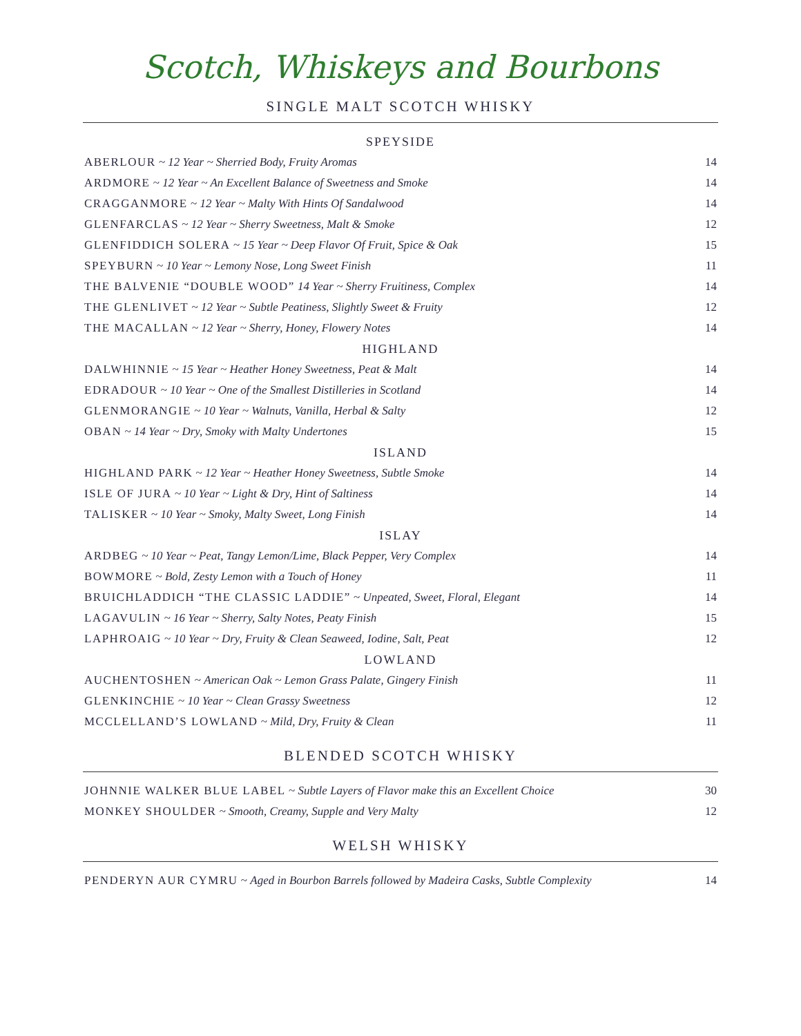Scotch, Whiskeys and Bourbons
SINGLE MALT SCOTCH WHISKY
SPEYSIDE
| ABERLOUR ~ 12 Year ~ Sherried Body, Fruity Aromas | 14 |
| ARDMORE ~ 12 Year ~ An Excellent Balance of Sweetness and Smoke | 14 |
| CRAGGANMORE ~ 12 Year ~ Malty With Hints Of Sandalwood | 14 |
| GLENFARCLAS ~ 12 Year ~ Sherry Sweetness, Malt & Smoke | 12 |
| GLENFIDDICH SOLERA ~ 15 Year ~ Deep Flavor Of Fruit, Spice & Oak | 15 |
| SPEYBURN ~ 10 Year ~ Lemony Nose, Long Sweet Finish | 11 |
| THE BALVENIE “DOUBLE WOOD” 14 Year ~ Sherry Fruitiness, Complex | 14 |
| THE GLENLIVET ~ 12 Year ~ Subtle Peatiness, Slightly Sweet & Fruity | 12 |
| THE MACALLAN ~ 12 Year ~ Sherry, Honey, Flowery Notes | 14 |
HIGHLAND
| DALWHINNIE ~ 15 Year ~ Heather Honey Sweetness, Peat & Malt | 14 |
| EDRADOUR ~ 10 Year ~ One of the Smallest Distilleries in Scotland | 14 |
| GLENMORANGIE ~ 10 Year ~ Walnuts, Vanilla, Herbal & Salty | 12 |
| OBAN ~ 14 Year ~ Dry, Smoky with Malty Undertones | 15 |
ISLAND
| HIGHLAND PARK ~ 12 Year ~ Heather Honey Sweetness, Subtle Smoke | 14 |
| ISLE OF JURA ~ 10 Year ~ Light & Dry, Hint of Saltiness | 14 |
| TALISKER ~ 10 Year ~ Smoky, Malty Sweet, Long Finish | 14 |
ISLAY
| ARDBEG ~ 10 Year ~ Peat, Tangy Lemon/Lime, Black Pepper, Very Complex | 14 |
| BOWMORE ~ Bold, Zesty Lemon with a Touch of Honey | 11 |
| BRUICHLADDICH “THE CLASSIC LADDIE” ~ Unpeated, Sweet, Floral, Elegant | 14 |
| LAGAVULIN ~ 16 Year ~ Sherry, Salty Notes, Peaty Finish | 15 |
| LAPHROAIG ~ 10 Year ~ Dry, Fruity & Clean Seaweed, Iodine, Salt, Peat | 12 |
LOWLAND
| AUCHENTOSHEN ~ American Oak ~ Lemon Grass Palate, Gingery Finish | 11 |
| GLENKINCHIE ~ 10 Year ~ Clean Grassy Sweetness | 12 |
| MCCLELLAND’S LOWLAND ~ Mild, Dry, Fruity & Clean | 11 |
BLENDED SCOTCH WHISKY
| JOHNNIE WALKER BLUE LABEL ~ Subtle Layers of Flavor make this an Excellent Choice | 30 |
| MONKEY SHOULDER ~ Smooth, Creamy, Supple and Very Malty | 12 |
WELSH WHISKY
| PENDERYN AUR CYMRU ~ Aged in Bourbon Barrels followed by Madeira Casks, Subtle Complexity | 14 |